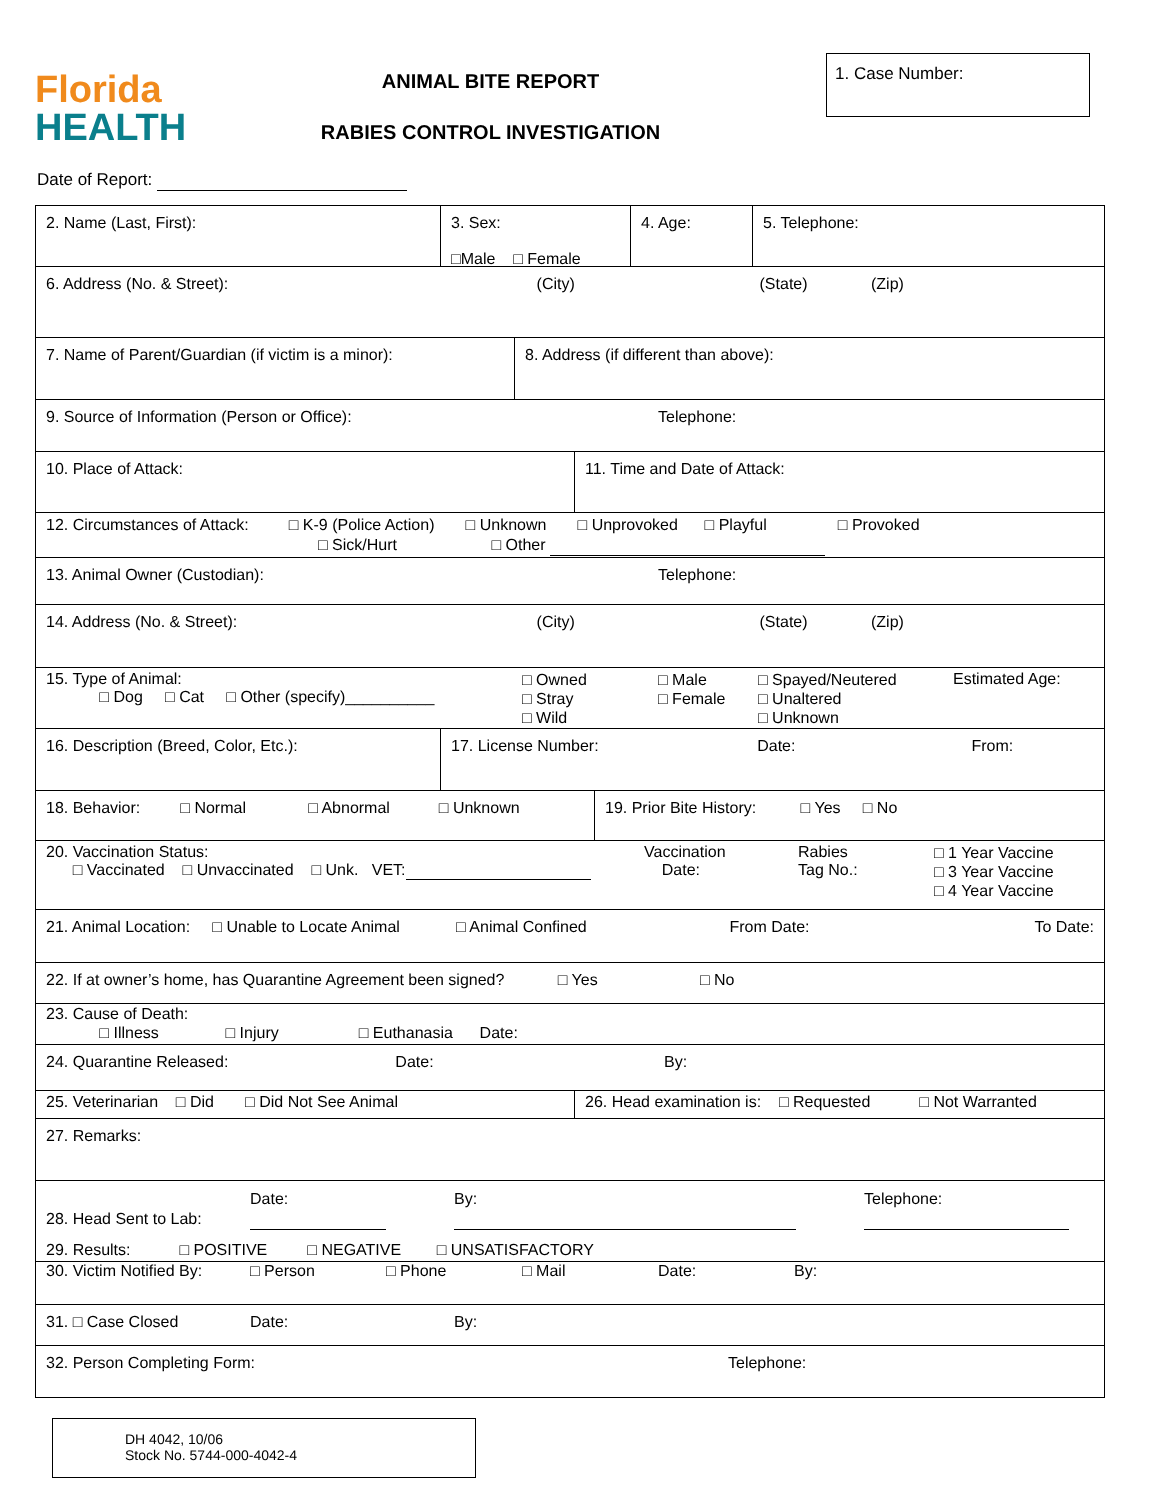Florida
HEALTH
ANIMAL BITE REPORT
RABIES CONTROL INVESTIGATION
1. Case Number:
Date of Report:
2. Name (Last, First): 3. Sex:
□Male □ Female
4. Age: 5. Telephone:
6. Address (No. & Street): (City) (State) (Zip)
7. Name of Parent/Guardian (if victim is a minor):
8. Address (if different than above):
9. Source of Information (Person or Office): Telephone:
10. Place of Attack: 11. Time and Date of Attack:
12. Circumstances of Attack: □ K-9 (Police Action) □ Unknown □ Unprovoked □ Playful □ Provoked
□ Sick/Hurt □ Other
13. Animal Owner (Custodian): Telephone:
14. Address (No. & Street): (City) (State) (Zip)
15. Type of Animal:
□ Dog □ Cat □ Other (specify)__________
□ Owned
□ Stray
□ Wild
□ Male
□ Female
□ Spayed/Neutered
□ Unaltered
□ Unknown
Estimated Age:
16. Description (Breed, Color, Etc.): 17. License Number: Date: From:
18. Behavior: □ Normal □ Abnormal □ Unknown
19. Prior Bite History: □ Yes □ No
20. Vaccination Status:
□ Vaccinated □ Unvaccinated □ Unk. VET:
Vaccination
Date:
Rabies
Tag No.:
□ 1 Year Vaccine
□ 3 Year Vaccine
□ 4 Year Vaccine
21. Animal Location: □ Unable to Locate Animal □ Animal Confined From Date: To Date:
22. If at owner’s home, has Quarantine Agreement been signed? □ Yes □ No
23. Cause of Death:
□ Illness □ Injury □ Euthanasia Date:
24. Quarantine Released: Date: By:
25. Veterinarian □ Did □ Did Not See Animal 26. Head examination is: □ Requested □ Not Warranted
27. Remarks:
Date: By: Telephone:
28. Head Sent to Lab:
29. Results: □ POSITIVE □ NEGATIVE □ UNSATISFACTORY
30. Victim Notified By: □ Person □ Phone □ Mail Date: By:
31. □ Case Closed Date: By:
32. Person Completing Form: Telephone:
DH 4042, 10/06
Stock No. 5744-000-4042-4